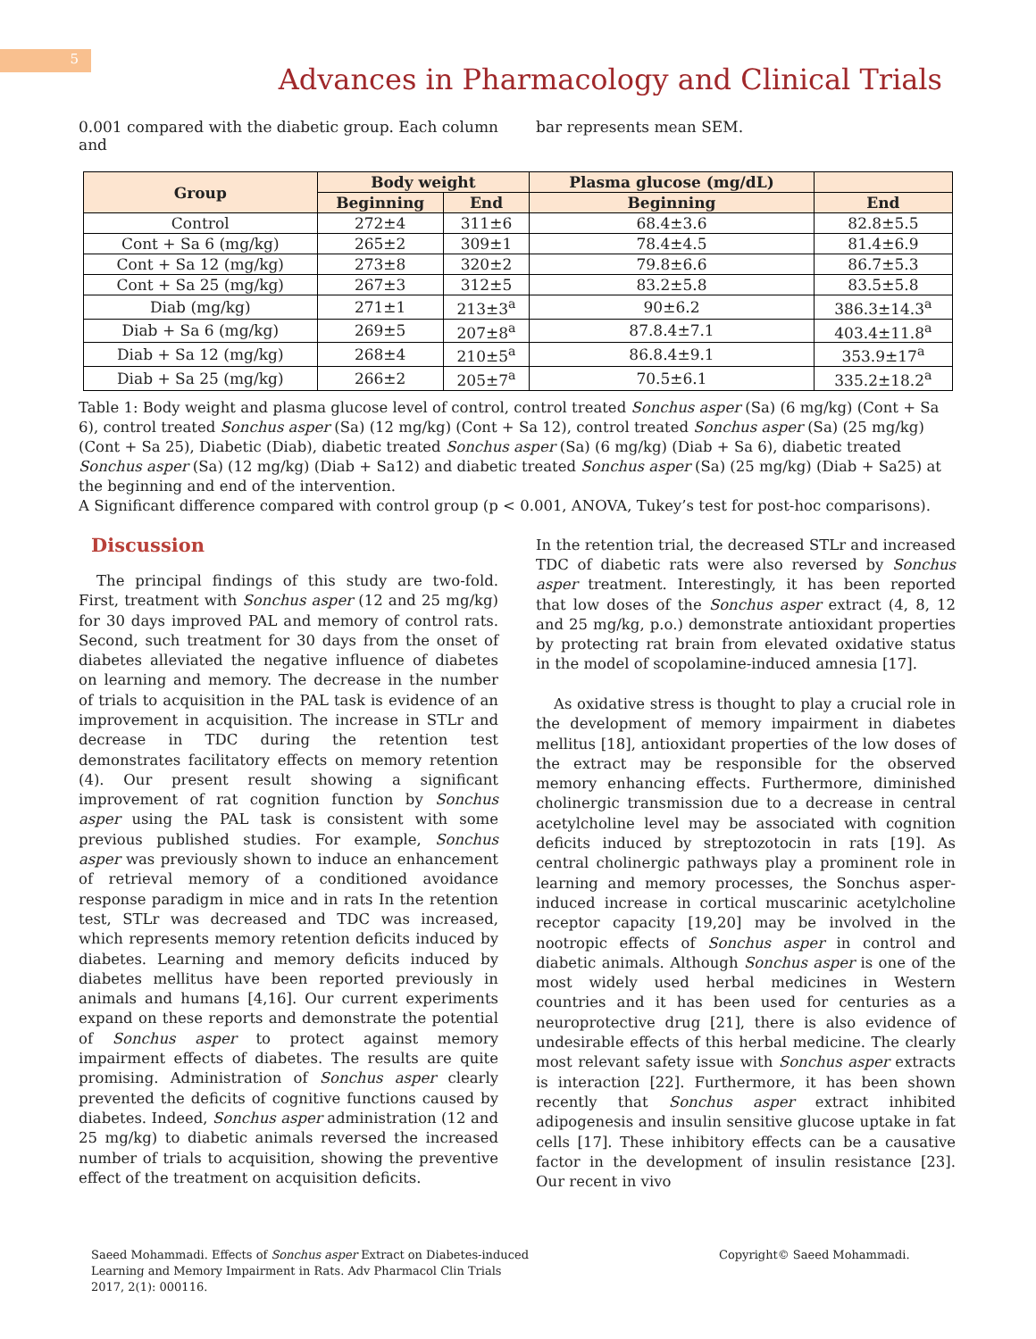5
Advances in Pharmacology and Clinical Trials
0.001 compared with the diabetic group. Each column and
bar represents mean SEM.
| Group | Body weight | | Plasma glucose (mg/dL) | |
| --- | --- | --- | --- | --- |
| | Beginning | End | Beginning | End |
| Control | 272±4 | 311±6 | 68.4±3.6 | 82.8±5.5 |
| Cont + Sa 6 (mg/kg) | 265±2 | 309±1 | 78.4±4.5 | 81.4±6.9 |
| Cont + Sa 12 (mg/kg) | 273±8 | 320±2 | 79.8±6.6 | 86.7±5.3 |
| Cont + Sa 25 (mg/kg) | 267±3 | 312±5 | 83.2±5.8 | 83.5±5.8 |
| Diab (mg/kg) | 271±1 | 213±3<sup>a</sup> | 90±6.2 | 386.3±14.3<sup>a</sup> |
| Diab + Sa 6 (mg/kg) | 269±5 | 207±8<sup>a</sup> | 87.8.4±7.1 | 403.4±11.8<sup>a</sup> |
| Diab + Sa 12 (mg/kg) | 268±4 | 210±5<sup>a</sup> | 86.8.4±9.1 | 353.9±17<sup>a</sup> |
| Diab + Sa 25 (mg/kg) | 266±2 | 205±7<sup>a</sup> | 70.5±6.1 | 335.2±18.2<sup>a</sup> |
Table 1: Body weight and plasma glucose level of control, control treated Sonchus asper (Sa) (6 mg/kg) (Cont + Sa 6), control treated Sonchus asper (Sa) (12 mg/kg) (Cont + Sa 12), control treated Sonchus asper (Sa) (25 mg/kg) (Cont + Sa 25), Diabetic (Diab), diabetic treated Sonchus asper (Sa) (6 mg/kg) (Diab + Sa 6), diabetic treated Sonchus asper (Sa) (12 mg/kg) (Diab + Sa12) and diabetic treated Sonchus asper (Sa) (25 mg/kg) (Diab + Sa25) at the beginning and end of the intervention.
A Significant difference compared with control group (p < 0.001, ANOVA, Tukey’s test for post-hoc comparisons).
Discussion
The principal findings of this study are two-fold. First, treatment with Sonchus asper (12 and 25 mg/kg) for 30 days improved PAL and memory of control rats. Second, such treatment for 30 days from the onset of diabetes alleviated the negative influence of diabetes on learning and memory. The decrease in the number of trials to acquisition in the PAL task is evidence of an improvement in acquisition. The increase in STLr and decrease in TDC during the retention test demonstrates facilitatory effects on memory retention (4). Our present result showing a significant improvement of rat cognition function by Sonchus asper using the PAL task is consistent with some previous published studies. For example, Sonchus asper was previously shown to induce an enhancement of retrieval memory of a conditioned avoidance response paradigm in mice and in rats In the retention test, STLr was decreased and TDC was increased, which represents memory retention deficits induced by diabetes. Learning and memory deficits induced by diabetes mellitus have been reported previously in animals and humans [4,16]. Our current experiments expand on these reports and demonstrate the potential of Sonchus asper to protect against memory impairment effects of diabetes. The results are quite promising. Administration of Sonchus asper clearly prevented the deficits of cognitive functions caused by diabetes. Indeed, Sonchus asper administration (12 and 25 mg/kg) to diabetic animals reversed the increased number of trials to acquisition, showing the preventive effect of the treatment on acquisition deficits.
In the retention trial, the decreased STLr and increased TDC of diabetic rats were also reversed by Sonchus asper treatment. Interestingly, it has been reported that low doses of the Sonchus asper extract (4, 8, 12 and 25 mg/kg, p.o.) demonstrate antioxidant properties by protecting rat brain from elevated oxidative status in the model of scopolamine-induced amnesia [17].
As oxidative stress is thought to play a crucial role in the development of memory impairment in diabetes mellitus [18], antioxidant properties of the low doses of the extract may be responsible for the observed memory enhancing effects. Furthermore, diminished cholinergic transmission due to a decrease in central acetylcholine level may be associated with cognition deficits induced by streptozotocin in rats [19]. As central cholinergic pathways play a prominent role in learning and memory processes, the Sonchus asper-induced increase in cortical muscarinic acetylcholine receptor capacity [19,20] may be involved in the nootropic effects of Sonchus asper in control and diabetic animals. Although Sonchus asper is one of the most widely used herbal medicines in Western countries and it has been used for centuries as a neuroprotective drug [21], there is also evidence of undesirable effects of this herbal medicine. The clearly most relevant safety issue with Sonchus asper extracts is interaction [22]. Furthermore, it has been shown recently that Sonchus asper extract inhibited adipogenesis and insulin sensitive glucose uptake in fat cells [17]. These inhibitory effects can be a causative factor in the development of insulin resistance [23]. Our recent in vivo
Saeed Mohammadi. Effects of Sonchus asper Extract on Diabetes-induced Learning and Memory Impairment in Rats. Adv Pharmacol Clin Trials 2017, 2(1): 000116.
Copyright© Saeed Mohammadi.